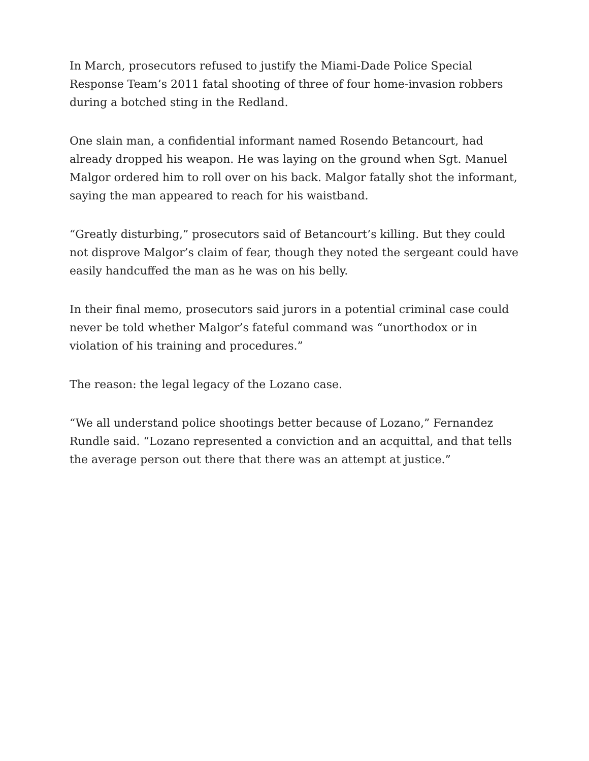In March, prosecutors refused to justify the Miami-Dade Police Special Response Team’s 2011 fatal shooting of three of four home-invasion robbers during a botched sting in the Redland.
One slain man, a confidential informant named Rosendo Betancourt, had already dropped his weapon. He was laying on the ground when Sgt. Manuel Malgor ordered him to roll over on his back. Malgor fatally shot the informant, saying the man appeared to reach for his waistband.
“Greatly disturbing,” prosecutors said of Betancourt’s killing. But they could not disprove Malgor’s claim of fear, though they noted the sergeant could have easily handcuffed the man as he was on his belly.
In their final memo, prosecutors said jurors in a potential criminal case could never be told whether Malgor’s fateful command was “unorthodox or in violation of his training and procedures.”
The reason: the legal legacy of the Lozano case.
“We all understand police shootings better because of Lozano,” Fernandez Rundle said. “Lozano represented a conviction and an acquittal, and that tells the average person out there that there was an attempt at justice.”